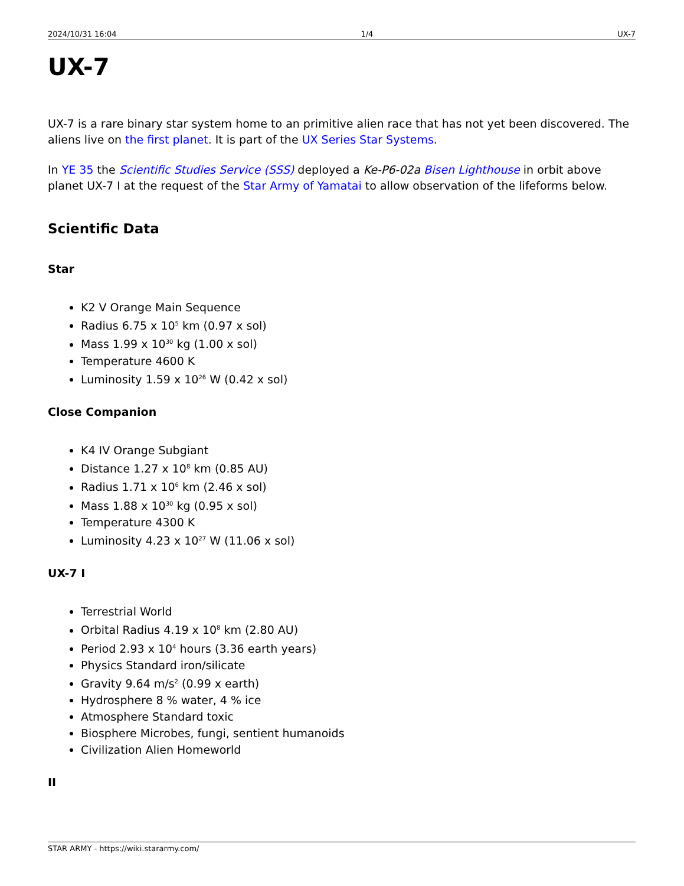2024/10/31 16:04 1/4 UX-7
UX-7
UX-7 is a rare binary star system home to an primitive alien race that has not yet been discovered. The aliens live on the first planet. It is part of the UX Series Star Systems.
In YE 35 the Scientific Studies Service (SSS) deployed a Ke-P6-02a Bisen Lighthouse in orbit above planet UX-7 I at the request of the Star Army of Yamatai to allow observation of the lifeforms below.
Scientific Data
Star
K2 V Orange Main Sequence
Radius 6.75 x 10<sup>5</sup> km (0.97 x sol)
Mass 1.99 x 10<sup>30</sup> kg (1.00 x sol)
Temperature 4600 K
Luminosity 1.59 x 10<sup>26</sup> W (0.42 x sol)
Close Companion
K4 IV Orange Subgiant
Distance 1.27 x 10<sup>8</sup> km (0.85 AU)
Radius 1.71 x 10<sup>6</sup> km (2.46 x sol)
Mass 1.88 x 10<sup>30</sup> kg (0.95 x sol)
Temperature 4300 K
Luminosity 4.23 x 10<sup>27</sup> W (11.06 x sol)
UX-7 I
Terrestrial World
Orbital Radius 4.19 x 10<sup>8</sup> km (2.80 AU)
Period 2.93 x 10<sup>4</sup> hours (3.36 earth years)
Physics Standard iron/silicate
Gravity 9.64 m/s<sup>2</sup> (0.99 x earth)
Hydrosphere 8 % water, 4 % ice
Atmosphere Standard toxic
Biosphere Microbes, fungi, sentient humanoids
Civilization Alien Homeworld
II
STAR ARMY - https://wiki.stararmy.com/